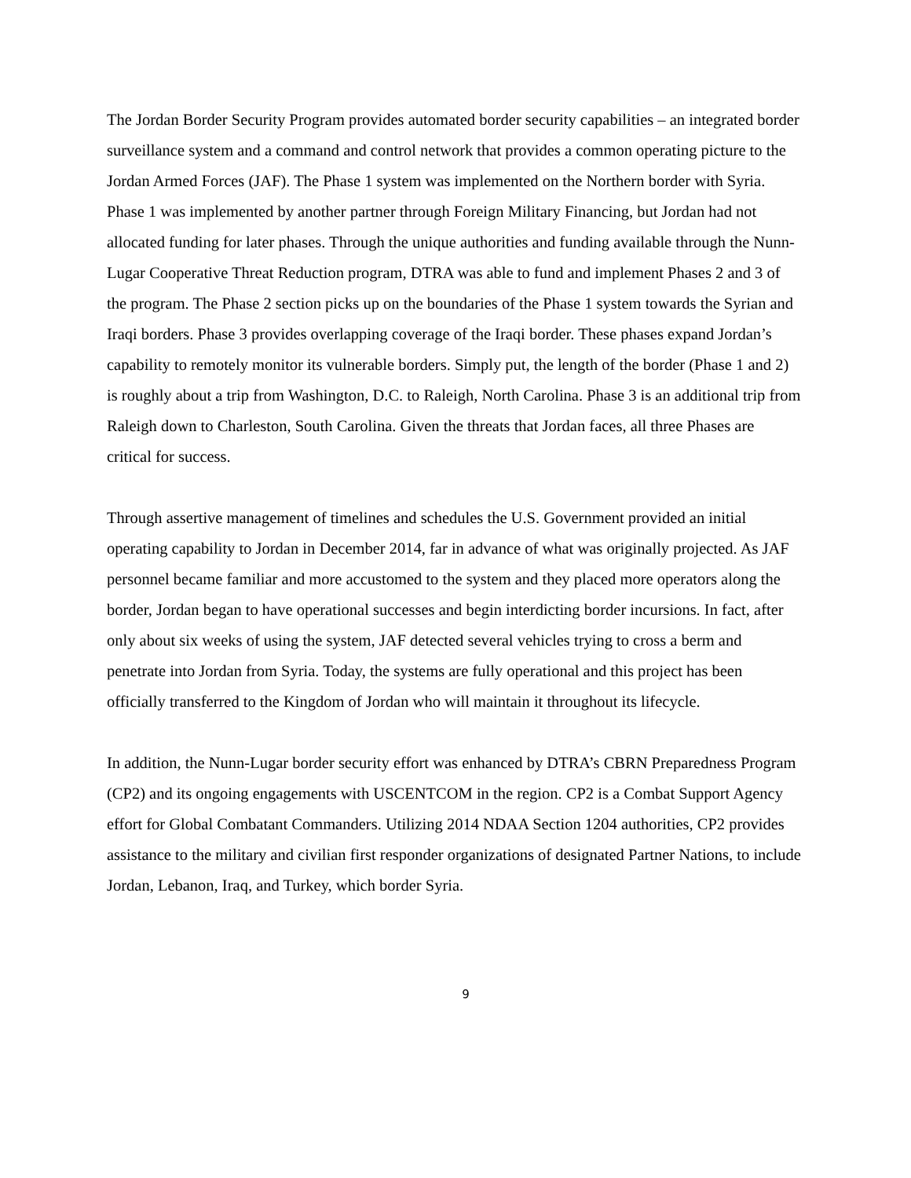The Jordan Border Security Program provides automated border security capabilities – an integrated border surveillance system and a command and control network that provides a common operating picture to the Jordan Armed Forces (JAF). The Phase 1 system was implemented on the Northern border with Syria. Phase 1 was implemented by another partner through Foreign Military Financing, but Jordan had not allocated funding for later phases. Through the unique authorities and funding available through the Nunn-Lugar Cooperative Threat Reduction program, DTRA was able to fund and implement Phases 2 and 3 of the program. The Phase 2 section picks up on the boundaries of the Phase 1 system towards the Syrian and Iraqi borders. Phase 3 provides overlapping coverage of the Iraqi border. These phases expand Jordan’s capability to remotely monitor its vulnerable borders. Simply put, the length of the border (Phase 1 and 2) is roughly about a trip from Washington, D.C. to Raleigh, North Carolina. Phase 3 is an additional trip from Raleigh down to Charleston, South Carolina. Given the threats that Jordan faces, all three Phases are critical for success.
Through assertive management of timelines and schedules the U.S. Government provided an initial operating capability to Jordan in December 2014, far in advance of what was originally projected. As JAF personnel became familiar and more accustomed to the system and they placed more operators along the border, Jordan began to have operational successes and begin interdicting border incursions. In fact, after only about six weeks of using the system, JAF detected several vehicles trying to cross a berm and penetrate into Jordan from Syria. Today, the systems are fully operational and this project has been officially transferred to the Kingdom of Jordan who will maintain it throughout its lifecycle.
In addition, the Nunn-Lugar border security effort was enhanced by DTRA’s CBRN Preparedness Program (CP2) and its ongoing engagements with USCENTCOM in the region. CP2 is a Combat Support Agency effort for Global Combatant Commanders. Utilizing 2014 NDAA Section 1204 authorities, CP2 provides assistance to the military and civilian first responder organizations of designated Partner Nations, to include Jordan, Lebanon, Iraq, and Turkey, which border Syria.
9